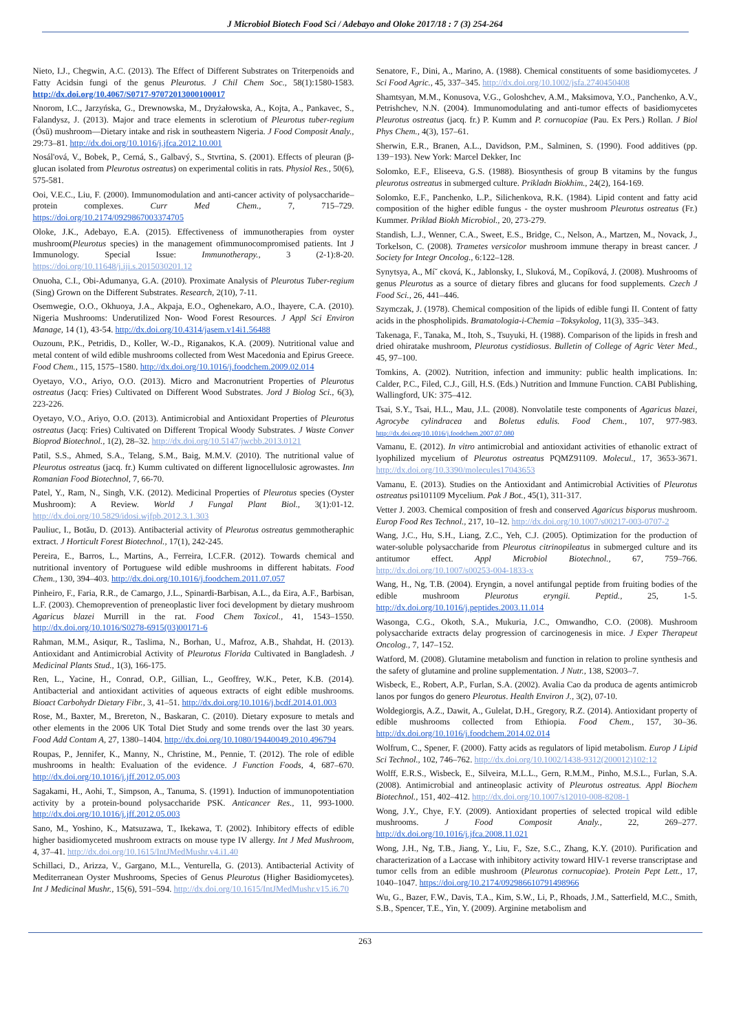J Microbiol Biotech Food Sci / Adebayo and Oloke 2017/18 : 7 (3) 254-264
Nieto, I.J., Chegwin, A.C. (2013). The Effect of Different Substrates on Triterpenoids and Fatty Acidsin fungi of the genus Pleurotus. J Chil Chem Soc., 58(1):1580-1583. http://dx.doi.org/10.4067/S0717-97072013000100017
Nnorom, I.C., Jarzyńska, G., Drewnowska, M., Dryżałowska, A., Kojta, A., Pankavec, S., Falandysz, J. (2013). Major and trace elements in sclerotium of Pleurotus tuber-regium (Ósū) mushroom—Dietary intake and risk in southeastern Nigeria. J Food Composit Analy., 29:73–81. http://dx.doi.org/10.1016/j.jfca.2012.10.001
Nosál'ová, V., Bobek, P., Cerná, S., Galbavý, S., Stvrtina, S. (2001). Effects of pleuran (β-glucan isolated from Pleurotus ostreatus) on experimental colitis in rats. Physiol Res., 50(6), 575-581.
Ooi, V.E.C., Liu, F. (2000). Immunomodulation and anti-cancer activity of polysaccharide–protein complexes. Curr Med Chem., 7, 715–729. https://doi.org/10.2174/0929867003374705
Oloke, J.K., Adebayo, E.A. (2015). Effectiveness of immunotherapies from oyster mushroom(Pleurotus species) in the management ofimmunocompromised patients. Int J Immunology. Special Issue: Immunotherapy., 3 (2-1):8-20. https://doi.org/10.11648/j.iji.s.2015030201.12
Onuoha, C.I., Obi-Adumanya, G.A. (2010). Proximate Analysis of Pleurotus Tuber-regium (Sing) Grown on the Different Substrates. Research, 2(10), 7-11.
Osemwegie, O.O., Okhuoya, J.A., Akpaja, E.O., Oghenekaro, A.O., Ihayere, C.A. (2010). Nigeria Mushrooms: Underutilized Non- Wood Forest Resources. J Appl Sci Environ Manage, 14 (1), 43-54. http://dx.doi.org/10.4314/jasem.v14i1.56488
Ouzounι, P.K., Petridis, D., Koller, W.-D., Riganakos, K.A. (2009). Nutritional value and metal content of wild edible mushrooms collected from West Macedonia and Epirus Greece. Food Chem., 115, 1575–1580. http://dx.doi.org/10.1016/j.foodchem.2009.02.014
Oyetayo, V.O., Ariyo, O.O. (2013). Micro and Macronutrient Properties of Pleurotus ostreatus (Jacq: Fries) Cultivated on Different Wood Substrates. Jord J Biolog Sci., 6(3), 223-226.
Oyetayo, V.O., Ariyo, O.O. (2013). Antimicrobial and Antioxidant Properties of Pleurotus ostreatus (Jacq: Fries) Cultivated on Different Tropical Woody Substrates. J Waste Conver Bioprod Biotechnol., 1(2), 28–32. http://dx.doi.org/10.5147/jwcbb.2013.0121
Patil, S.S., Ahmed, S.A., Telang, S.M., Baig, M.M.V. (2010). The nutritional value of Pleurotus ostreatus (jacq. fr.) Kumm cultivated on different lignocellulosic agrowastes. Inn Romanian Food Biotechnol, 7, 66-70.
Patel, Y., Ram, N., Singh, V.K. (2012). Medicinal Properties of Pleurotus species (Oyster Mushroom): A Review. World J Fungal Plant Biol., 3(1):01-12. http://dx.doi.org/10.5829/idosi.wjfpb.2012.3.1.303
Pauliuc, I., Botău, D. (2013). Antibacterial activity of Pleurotus ostreatus gemmotheraphic extract. J Horticult Forest Biotechnol., 17(1), 242-245.
Pereira, E., Barros, L., Martins, A., Ferreira, I.C.F.R. (2012). Towards chemical and nutritional inventory of Portuguese wild edible mushrooms in different habitats. Food Chem., 130, 394–403. http://dx.doi.org/10.1016/j.foodchem.2011.07.057
Pinheiro, F., Faria, R.R., de Camargo, J.L., Spinardi-Barbisan, A.L., da Eira, A.F., Barbisan, L.F. (2003). Chemoprevention of preneoplastic liver foci development by dietary mushroom Agaricus blazei Murrill in the rat. Food Chem Toxicol., 41, 1543–1550. http://dx.doi.org/10.1016/S0278-6915(03)00171-6
Rahman, M.M., Asiqur, R., Taslima, N., Borhan, U., Mafroz, A.B., Shahdat, H. (2013). Antioxidant and Antimicrobial Activity of Pleurotus Florida Cultivated in Bangladesh. J Medicinal Plants Stud., 1(3), 166-175.
Ren, L., Yacine, H., Conrad, O.P., Gillian, L., Geoffrey, W.K., Peter, K.B. (2014). Antibacterial and antioxidant activities of aqueous extracts of eight edible mushrooms. Bioact Carbohydr Dietary Fibr., 3, 41–51. http://dx.doi.org/10.1016/j.bcdf.2014.01.003
Rose, M., Baxter, M., Brereton, N., Baskaran, C. (2010). Dietary exposure to metals and other elements in the 2006 UK Total Diet Study and some trends over the last 30 years. Food Add Contam A, 27, 1380–1404. http://dx.doi.org/10.1080/19440049.2010.496794
Roupas, P., Jennifer, K., Manny, N., Christine, M., Pennie, T. (2012). The role of edible mushrooms in health: Evaluation of the evidence. J Function Foods, 4, 687–670. http://dx.doi.org/10.1016/j.jff.2012.05.003
Sagakami, H., Aohi, T., Simpson, A., Tanuma, S. (1991). Induction of immunopotentiation activity by a protein-bound polysaccharide PSK. Anticancer Res., 11, 993-1000. http://dx.doi.org/10.1016/j.jff.2012.05.003
Sano, M., Yoshino, K., Matsuzawa, T., Ikekawa, T. (2002). Inhibitory effects of edible higher basidiomyceted mushroom extracts on mouse type IV allergy. Int J Med Mushroom, 4, 37–41. http://dx.doi.org/10.1615/IntJMedMushr.v4.i1.40
Schillaci, D., Arizza, V., Gargano, M.L., Venturella, G. (2013). Antibacterial Activity of Mediterranean Oyster Mushrooms, Species of Genus Pleurotus (Higher Basidiomycetes). Int J Medicinal Mushr., 15(6), 591–594. http://dx.doi.org/10.1615/IntJMedMushr.v15.i6.70
Senatore, F., Dini, A., Marino, A. (1988). Chemical constituents of some basidiomycetes. J Sci Food Agric., 45, 337–345. http://dx.doi.org/10.1002/jsfa.2740450408
Shamtsyan, M.M., Konusova, V.G., Goloshchev, A.M., Maksimova, Y.O., Panchenko, A.V., Petrishchev, N.N. (2004). Immunomodulating and anti-tumor effects of basidiomycetes Pleurotus ostreatus (jacq. fr.) P. Kumm and P. cornucopiae (Pau. Ex Pers.) Rollan. J Biol Phys Chem., 4(3), 157–61.
Sherwin, E.R., Branen, A.L., Davidson, P.M., Salminen, S. (1990). Food additives (pp. 139−193). New York: Marcel Dekker, Inc
Solomko, E.F., Eliseeva, G.S. (1988). Biosynthesis of group B vitamins by the fungus pleurotus ostreatus in submerged culture. Prikladn Biokhim., 24(2), 164-169.
Solomko, E.F., Panchenko, L.P., Silichenkova, R.K. (1984). Lipid content and fatty acid composition of the higher edible fungus - the oyster mushroom Pleurotus ostreatus (Fr.) Kummer. Priklad Biokh Microbiol., 20, 273-279.
Standish, L.J., Wenner, C.A., Sweet, E.S., Bridge, C., Nelson, A., Martzen, M., Novack, J., Torkelson, C. (2008). Trametes versicolor mushroom immune therapy in breast cancer. J Society for Integr Oncolog., 6:122–128.
Synytsya, A., Mí˘ cková, K., Jablonsky, I., Sluková, M., Copíková, J. (2008). Mushrooms of genus Pleurotus as a source of dietary fibres and glucans for food supplements. Czech J Food Sci., 26, 441–446.
Szymczak, J. (1978). Chemical composition of the lipids of edible fungi II. Content of fatty acids in the phospholipids. Bramatologia-i-Chemia –Toksykolog, 11(3), 335–343.
Takenaga, F., Tanaka, M., Itoh, S., Tsuyuki, H. (1988). Comparison of the lipids in fresh and dried ohiratake mushroom, Pleurotus cystidiosus. Bulletin of College of Agric Veter Med., 45, 97–100.
Tomkins, A. (2002). Nutrition, infection and immunity: public health implications. In: Calder, P.C., Filed, C.J., Gill, H.S. (Eds.) Nutrition and Immune Function. CABI Publishing, Wallingford, UK: 375–412.
Tsai, S.Y., Tsai, H.L., Mau, J.L. (2008). Nonvolatile teste components of Agaricus blazei, Agrocybe cylindracea and Boletus edulis. Food Chem., 107, 977-983. http://dx.doi.org/10.1016/j.foodchem.2007.07.080
Vamanu, E. (2012). In vitro antimicrobial and antioxidant activities of ethanolic extract of lyophilized mycelium of Pleurotus ostreatus PQMZ91109. Molecul., 17, 3653-3671. http://dx.doi.org/10.3390/molecules17043653
Vamanu, E. (2013). Studies on the Antioxidant and Antimicrobial Activities of Pleurotus ostreatus psi101109 Mycelium. Pak J Bot., 45(1), 311-317.
Vetter J. 2003. Chemical composition of fresh and conserved Agaricus bisporus mushroom. Europ Food Res Technol., 217, 10–12. http://dx.doi.org/10.1007/s00217-003-0707-2
Wang, J.C., Hu, S.H., Liang, Z.C., Yeh, C.J. (2005). Optimization for the production of water-soluble polysaccharide from Pleurotus citrinopileatus in submerged culture and its antitumor effect. Appl Microbiol Biotechnol., 67, 759–766. http://dx.doi.org/10.1007/s00253-004-1833-x
Wang, H., Ng, T.B. (2004). Eryngin, a novel antifungal peptide from fruiting bodies of the edible mushroom Pleurotus eryngii. Peptid., 25, 1-5. http://dx.doi.org/10.1016/j.peptides.2003.11.014
Wasonga, C.G., Okoth, S.A., Mukuria, J.C., Omwandho, C.O. (2008). Mushroom polysaccharide extracts delay progression of carcinogenesis in mice. J Exper Therapeut Oncolog., 7, 147–152.
Watford, M. (2008). Glutamine metabolism and function in relation to proline synthesis and the safety of glutamine and proline supplementation. J Nutr., 138, S2003–7.
Wisbeck, E., Robert, A.P., Furlan, S.A. (2002). Avalia Cao da produca de agents antimicrob lanos por fungos do genero Pleurotus. Health Environ J., 3(2), 07-10.
Woldegiorgis, A.Z., Dawit, A., Gulelat, D.H., Gregory, R.Z. (2014). Antioxidant property of edible mushrooms collected from Ethiopia. Food Chem., 157, 30–36. http://dx.doi.org/10.1016/j.foodchem.2014.02.014
Wolfrum, C., Spener, F. (2000). Fatty acids as regulators of lipid metabolism. Europ J Lipid Sci Technol., 102, 746–762. http://dx.doi.org/10.1002/1438-9312(200012)102:12
Wolff, E.R.S., Wisbeck, E., Silveira, M.L.L., Gern, R.M.M., Pinho, M.S.L., Furlan, S.A. (2008). Antimicrobial and antineoplasic activity of Pleurotus ostreatus. Appl Biochem Biotechnol., 151, 402–412. http://dx.doi.org/10.1007/s12010-008-8208-1
Wong, J.Y., Chye, F.Y. (2009). Antioxidant properties of selected tropical wild edible mushrooms. J Food Composit Analy., 22, 269–277. http://dx.doi.org/10.1016/j.jfca.2008.11.021
Wong, J.H., Ng, T.B., Jiang, Y., Liu, F., Sze, S.C., Zhang, K.Y. (2010). Purification and characterization of a Laccase with inhibitory activity toward HIV-1 reverse transcriptase and tumor cells from an edible mushroom (Pleurotus cornucopiae). Protein Pept Lett., 17, 1040–1047. https://doi.org/10.2174/092986610791498966
Wu, G., Bazer, F.W., Davis, T.A., Kim, S.W., Li, P., Rhoads, J.M., Satterfield, M.C., Smith, S.B., Spencer, T.E., Yin, Y. (2009). Arginine metabolism and
263